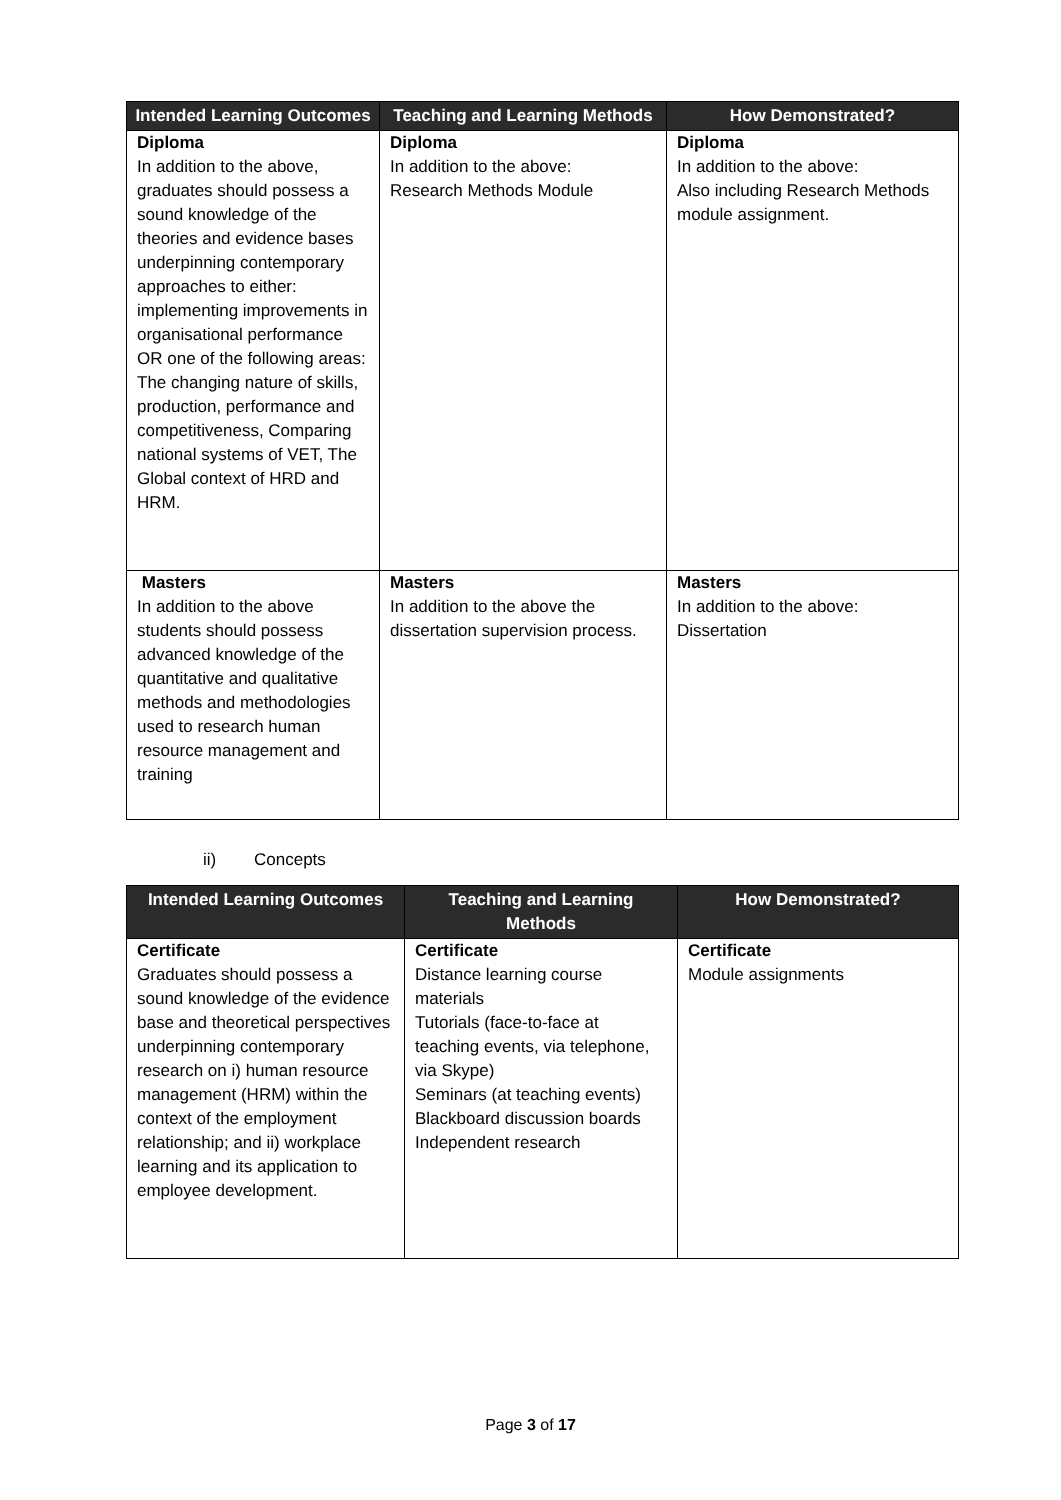| Intended Learning Outcomes | Teaching and Learning Methods | How Demonstrated? |
| --- | --- | --- |
| Diploma In addition to the above, graduates should possess a sound knowledge of the theories and evidence bases underpinning contemporary approaches to either: implementing improvements in organisational performance OR one of the following areas: The changing nature of skills, production, performance and competitiveness, Comparing national systems of VET, The Global context of HRD and HRM. | Diploma In addition to the above: Research Methods Module | Diploma In addition to the above: Also including Research Methods module assignment. |
| Masters In addition to the above students should possess advanced knowledge of the quantitative and qualitative methods and methodologies used to research human resource management and training | Masters In addition to the above the dissertation supervision process. | Masters In addition to the above: Dissertation |
ii) Concepts
| Intended Learning Outcomes | Teaching and Learning Methods | How Demonstrated? |
| --- | --- | --- |
| Certificate Graduates should possess a sound knowledge of the evidence base and theoretical perspectives underpinning contemporary research on i) human resource management (HRM) within the context of the employment relationship; and ii) workplace learning and its application to employee development. | Certificate Distance learning course materials Tutorials (face-to-face at teaching events, via telephone, via Skype) Seminars (at teaching events) Blackboard discussion boards Independent research | Certificate Module assignments |
Page 3 of 17